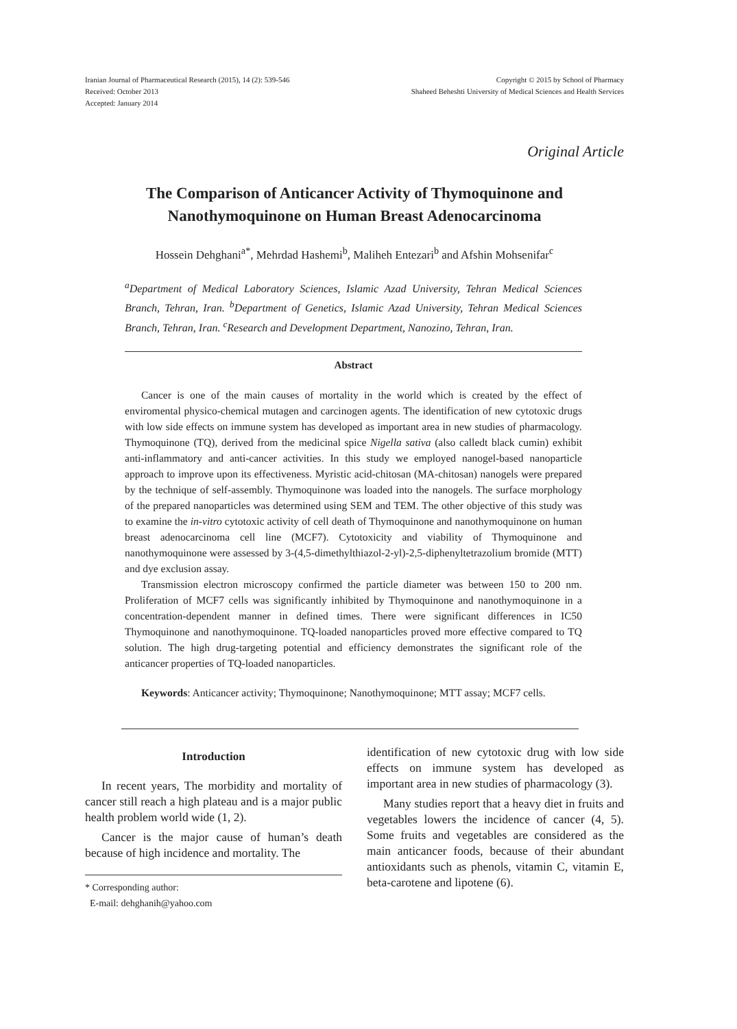Iranian Journal of Pharmaceutical Research (2015), 14 (2): 539-546
Received: October 2013
Accepted: January 2014
Copyright © 2015 by School of Pharmacy
Shaheed Beheshti University of Medical Sciences and Health Services
Original Article
The Comparison of Anticancer Activity of Thymoquinone and Nanothymoquinone on Human Breast Adenocarcinoma
Hossein Dehghani<sup>a*</sup>, Mehrdad Hashemi<sup>b</sup>, Maliheh Entezari<sup>b</sup> and Afshin Mohsenifar<sup>c</sup>
<sup>a</sup> Department of Medical Laboratory Sciences, Islamic Azad University, Tehran Medical Sciences Branch, Tehran, Iran. <sup>b</sup>Department of Genetics, Islamic Azad University, Tehran Medical Sciences Branch, Tehran, Iran. <sup>c</sup>Research and Development Department, Nanozino, Tehran, Iran.
Abstract
Cancer is one of the main causes of mortality in the world which is created by the effect of enviromental physico-chemical mutagen and carcinogen agents. The identification of new cytotoxic drugs with low side effects on immune system has developed as important area in new studies of pharmacology. Thymoquinone (TQ), derived from the medicinal spice Nigella sativa (also calledt black cumin) exhibit anti-inflammatory and anti-cancer activities. In this study we employed nanogel-based nanoparticle approach to improve upon its effectiveness. Myristic acid-chitosan (MA-chitosan) nanogels were prepared by the technique of self-assembly. Thymoquinone was loaded into the nanogels. The surface morphology of the prepared nanoparticles was determined using SEM and TEM. The other objective of this study was to examine the in-vitro cytotoxic activity of cell death of Thymoquinone and nanothymoquinone on human breast adenocarcinoma cell line (MCF7). Cytotoxicity and viability of Thymoquinone and nanothymoquinone were assessed by 3-(4,5-dimethylthiazol-2-yl)-2,5-diphenyltetrazolium bromide (MTT) and dye exclusion assay.
Transmission electron microscopy confirmed the particle diameter was between 150 to 200 nm. Proliferation of MCF7 cells was significantly inhibited by Thymoquinone and nanothymoquinone in a concentration-dependent manner in defined times. There were significant differences in IC50 Thymoquinone and nanothymoquinone. TQ-loaded nanoparticles proved more effective compared to TQ solution. The high drug-targeting potential and efficiency demonstrates the significant role of the anticancer properties of TQ-loaded nanoparticles.
Keywords: Anticancer activity; Thymoquinone; Nanothymoquinone; MTT assay; MCF7 cells.
Introduction
In recent years, The morbidity and mortality of cancer still reach a high plateau and is a major public health problem world wide (1, 2).
Cancer is the major cause of human’s death because of high incidence and mortality. The
* Corresponding author:
E-mail: dehghanih@yahoo.com
identification of new cytotoxic drug with low side effects on immune system has developed as important area in new studies of pharmacology (3).
Many studies report that a heavy diet in fruits and vegetables lowers the incidence of cancer (4, 5). Some fruits and vegetables are considered as the main anticancer foods, because of their abundant antioxidants such as phenols, vitamin C, vitamin E, beta-carotene and lipotene (6).